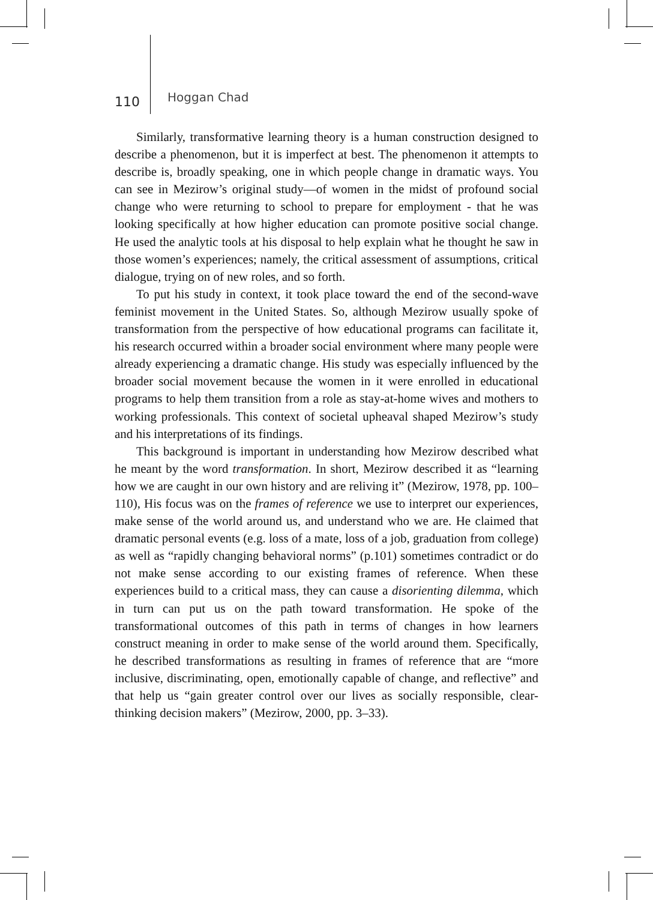110 Hoggan Chad
Similarly, transformative learning theory is a human construction designed to describe a phenomenon, but it is imperfect at best. The phenomenon it attempts to describe is, broadly speaking, one in which people change in dramatic ways. You can see in Mezirow’s original study—of women in the midst of profound social change who were returning to school to prepare for employment - that he was looking specifically at how higher education can promote positive social change. He used the analytic tools at his disposal to help explain what he thought he saw in those women’s experiences; namely, the critical assessment of assumptions, critical dialogue, trying on of new roles, and so forth.
To put his study in context, it took place toward the end of the second-wave feminist movement in the United States. So, although Mezirow usually spoke of transformation from the perspective of how educational programs can facilitate it, his research occurred within a broader social environment where many people were already experiencing a dramatic change. His study was especially influenced by the broader social movement because the women in it were enrolled in educational programs to help them transition from a role as stay-at-home wives and mothers to working professionals. This context of societal upheaval shaped Mezirow’s study and his interpretations of its findings.
This background is important in understanding how Mezirow described what he meant by the word transformation. In short, Mezirow described it as “learning how we are caught in our own history and are reliving it” (Mezirow, 1978, pp. 100–110), His focus was on the frames of reference we use to interpret our experiences, make sense of the world around us, and understand who we are. He claimed that dramatic personal events (e.g. loss of a mate, loss of a job, graduation from college) as well as “rapidly changing behavioral norms” (p.101) sometimes contradict or do not make sense according to our existing frames of reference. When these experiences build to a critical mass, they can cause a disorienting dilemma, which in turn can put us on the path toward transformation. He spoke of the transformational outcomes of this path in terms of changes in how learners construct meaning in order to make sense of the world around them. Specifically, he described transformations as resulting in frames of reference that are “more inclusive, discriminating, open, emotionally capable of change, and reflective” and that help us “gain greater control over our lives as socially responsible, clear-thinking decision makers” (Mezirow, 2000, pp. 3–33).